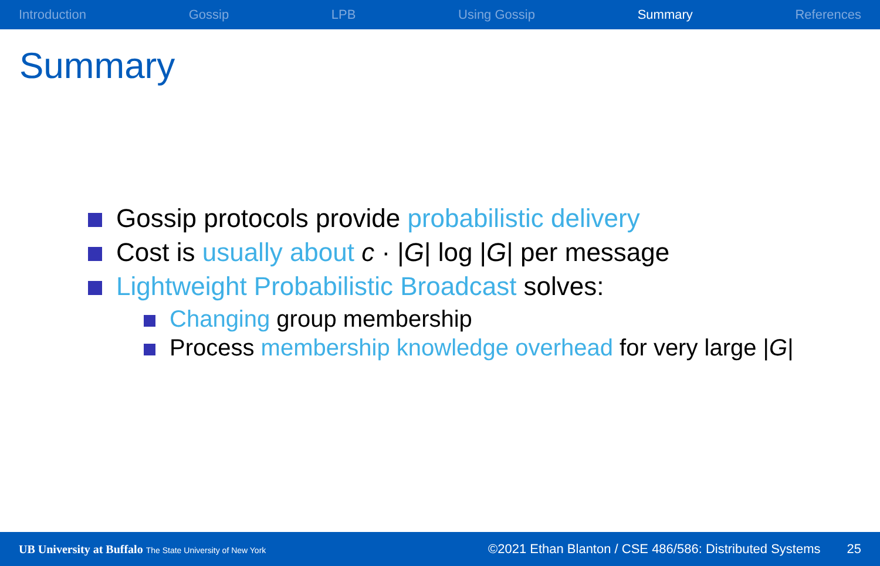Introduction Gossip LPB Using Gossip Summary References
Summary
Gossip protocols provide probabilistic delivery
Cost is usually about c · |G| log |G| per message
Lightweight Probabilistic Broadcast solves:
Changing group membership
Process membership knowledge overhead for very large |G|
UB University at Buffalo The State University of New York ©2021 Ethan Blanton / CSE 486/586: Distributed Systems 25